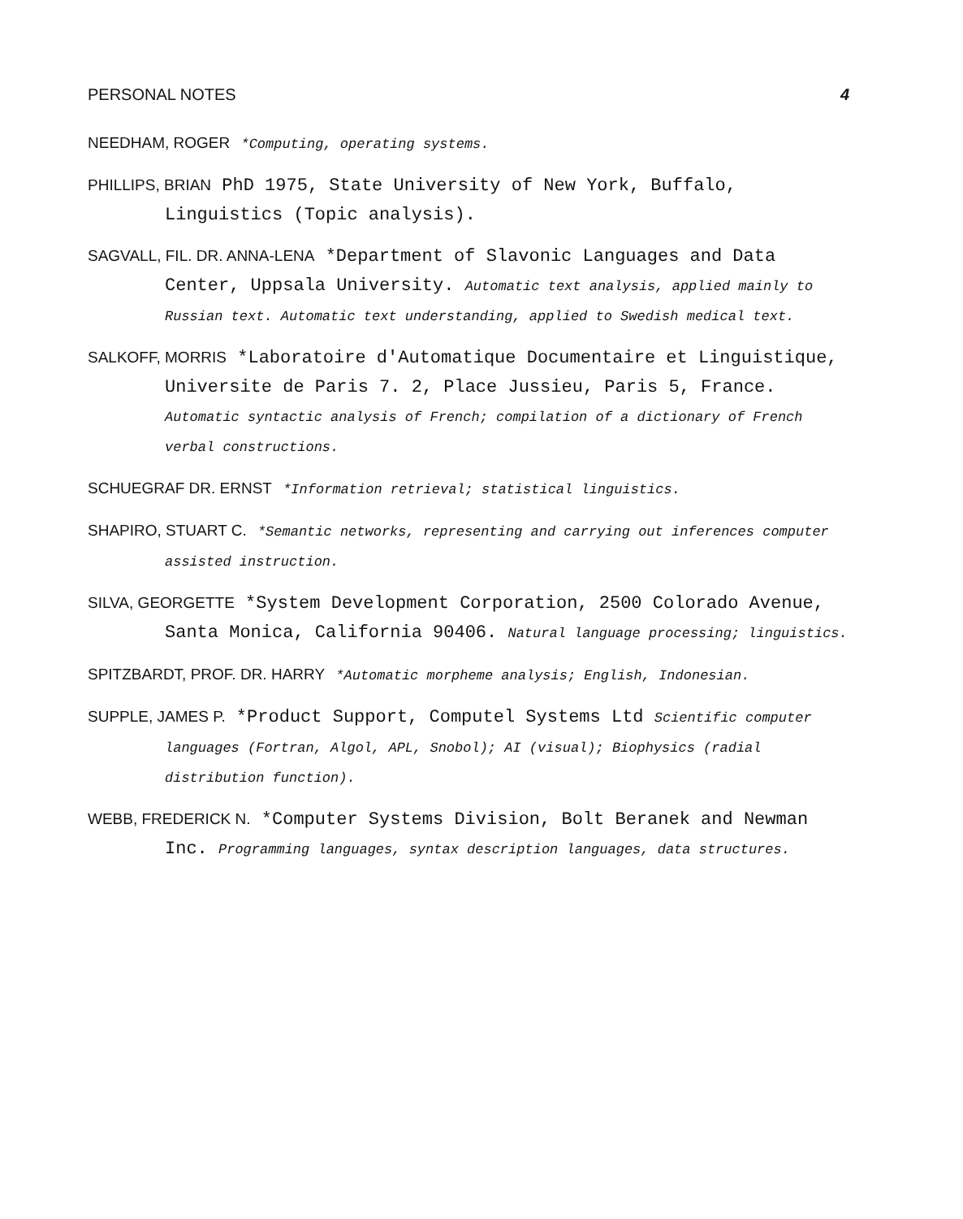PERSONAL NOTES 4
NEEDHAM, ROGER *Computing, operating systems.
PHILLIPS, BRIAN PhD 1975, State University of New York, Buffalo, Linguistics (Topic analysis).
SAGVALL, FIL. DR. ANNA-LENA *Department of Slavonic Languages and Data Center, Uppsala University. Automatic text analysis, applied mainly to Russian text. Automatic text understanding, applied to Swedish medical text.
SALKOFF, MORRIS *Laboratoire d'Automatique Documentaire et Linguistique, Universite de Paris 7. 2, Place Jussieu, Paris 5, France. Automatic syntactic analysis of French; compilation of a dictionary of French verbal constructions.
SCHUEGRAF DR. ERNST *Information retrieval; statistical linguistics.
SHAPIRO, STUART C. *Semantic networks, representing and carrying out inferences computer assisted instruction.
SILVA, GEORGETTE *System Development Corporation, 2500 Colorado Avenue, Santa Monica, California 90406. Natural language processing; linguistics.
SPITZBARDT, PROF. DR. HARRY *Automatic morpheme analysis; English, Indonesian.
SUPPLE, JAMES P. *Product Support, Computel Systems Ltd Scientific computer languages (Fortran, Algol, APL, Snobol); AI (visual); Biophysics (radial distribution function).
WEBB, FREDERICK N. *Computer Systems Division, Bolt Beranek and Newman Inc. Programming languages, syntax description languages, data structures.